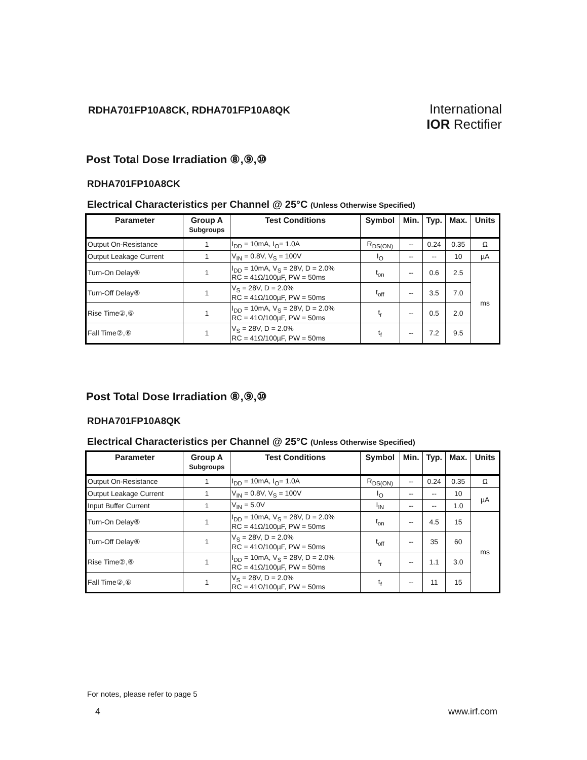RDHA701FP10A8CK, RDHA701FP10A8QK
International
IOR Rectifier
Post Total Dose Irradiation ⑧,⑨,⑩
RDHA701FP10A8CK
Electrical Characteristics per Channel @ 25°C (Unless Otherwise Specified)
| Parameter | Group A Subgroups | Test Conditions | Symbol | Min. | Typ. | Max. | Units |
| --- | --- | --- | --- | --- | --- | --- | --- |
| Output On-Resistance | 1 | I<sub>DD</sub> = 10mA, I<sub>O</sub>= 1.0A | R<sub>DS(ON)</sub> | -- | 0.24 | 0.35 | Ω |
| Output Leakage Current | 1 | V<sub>IN</sub> = 0.8V, V<sub>S</sub> = 100V | I<sub>O</sub> | -- | -- | 10 | µA |
| Turn-On Delay⑥ | 1 | I<sub>DD</sub> = 10mA, V<sub>S</sub> = 28V, D = 2.0% RC = 41Ω/100µF, PW = 50ms | t<sub>on</sub> | -- | 0.6 | 2.5 | ms |
| Turn-Off Delay⑥ | 1 | V<sub>S</sub> = 28V, D = 2.0% RC = 41Ω/100µF, PW = 50ms | t<sub>off</sub> | -- | 3.5 | 7.0 | |
| Rise Time②,⑥ | 1 | I<sub>DD</sub> = 10mA, V<sub>S</sub> = 28V, D = 2.0% RC = 41Ω/100µF, PW = 50ms | t<sub>r</sub> | -- | 0.5 | 2.0 | |
| Fall Time②,⑥ | 1 | V<sub>S</sub> = 28V, D = 2.0% RC = 41Ω/100µF, PW = 50ms | t<sub>f</sub> | -- | 7.2 | 9.5 | |
Post Total Dose Irradiation ⑧,⑨,⑩
RDHA701FP10A8QK
Electrical Characteristics per Channel @ 25°C (Unless Otherwise Specified)
| Parameter | Group A Subgroups | Test Conditions | Symbol | Min. | Typ. | Max. | Units |
| --- | --- | --- | --- | --- | --- | --- | --- |
| Output On-Resistance | 1 | I<sub>DD</sub> = 10mA, I<sub>O</sub>= 1.0A | R<sub>DS(ON)</sub> | -- | 0.24 | 0.35 | Ω |
| Output Leakage Current | 1 | V<sub>IN</sub> = 0.8V, V<sub>S</sub> = 100V | I<sub>O</sub> | -- | -- | 10 | µA |
| Input Buffer Current | 1 | V<sub>IN</sub> = 5.0V | I<sub>IN</sub> | -- | -- | 1.0 | |
| Turn-On Delay⑥ | 1 | I<sub>DD</sub> = 10mA, V<sub>S</sub> = 28V, D = 2.0% RC = 41Ω/100µF, PW = 50ms | t<sub>on</sub> | -- | 4.5 | 15 | ms |
| Turn-Off Delay⑥ | 1 | V<sub>S</sub> = 28V, D = 2.0% RC = 41Ω/100µF, PW = 50ms | t<sub>off</sub> | -- | 35 | 60 | |
| Rise Time②,⑥ | 1 | I<sub>DD</sub> = 10mA, V<sub>S</sub> = 28V, D = 2.0% RC = 41Ω/100µF, PW = 50ms | t<sub>r</sub> | -- | 1.1 | 3.0 | |
| Fall Time②,⑥ | 1 | V<sub>S</sub> = 28V, D = 2.0% RC = 41Ω/100µF, PW = 50ms | t<sub>f</sub> | -- | 11 | 15 | |
For notes, please refer to page 5
4 www.irf.com